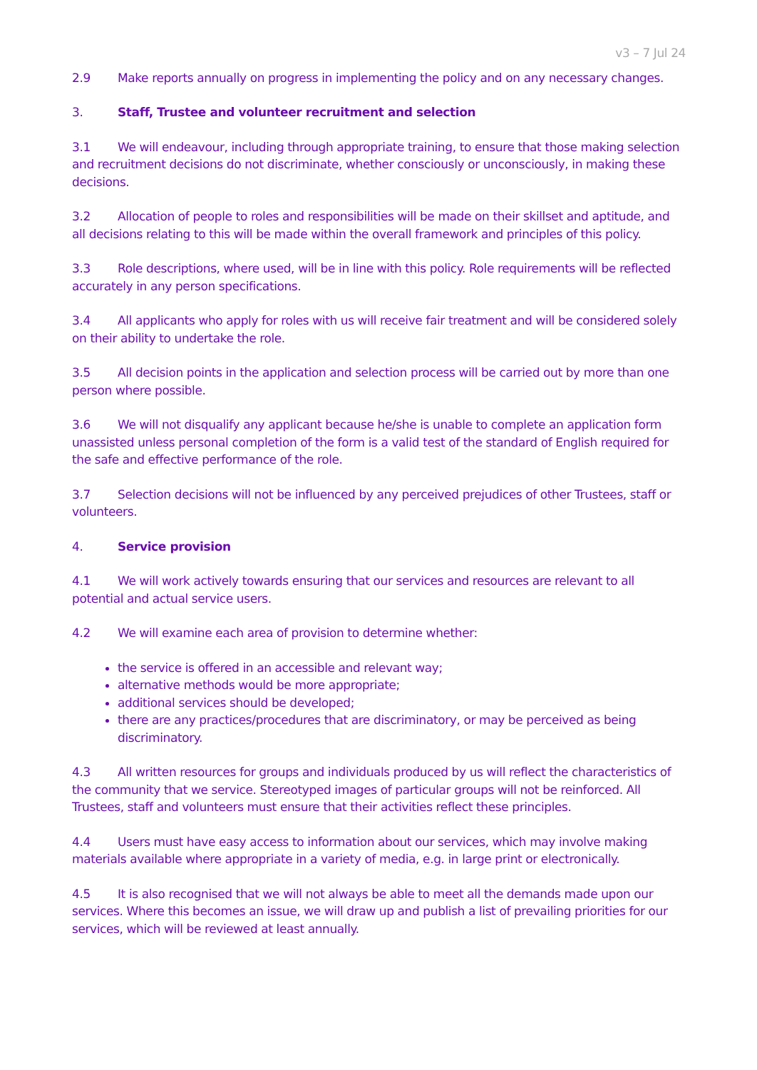v3 – 7 Jul 24
2.9 Make reports annually on progress in implementing the policy and on any necessary changes.
3. Staff, Trustee and volunteer recruitment and selection
3.1 We will endeavour, including through appropriate training, to ensure that those making selection and recruitment decisions do not discriminate, whether consciously or unconsciously, in making these decisions.
3.2 Allocation of people to roles and responsibilities will be made on their skillset and aptitude, and all decisions relating to this will be made within the overall framework and principles of this policy.
3.3 Role descriptions, where used, will be in line with this policy. Role requirements will be reflected accurately in any person specifications.
3.4 All applicants who apply for roles with us will receive fair treatment and will be considered solely on their ability to undertake the role.
3.5 All decision points in the application and selection process will be carried out by more than one person where possible.
3.6 We will not disqualify any applicant because he/she is unable to complete an application form unassisted unless personal completion of the form is a valid test of the standard of English required for the safe and effective performance of the role.
3.7 Selection decisions will not be influenced by any perceived prejudices of other Trustees, staff or volunteers.
4. Service provision
4.1 We will work actively towards ensuring that our services and resources are relevant to all potential and actual service users.
4.2 We will examine each area of provision to determine whether:
the service is offered in an accessible and relevant way;
alternative methods would be more appropriate;
additional services should be developed;
there are any practices/procedures that are discriminatory, or may be perceived as being discriminatory.
4.3 All written resources for groups and individuals produced by us will reflect the characteristics of the community that we service. Stereotyped images of particular groups will not be reinforced. All Trustees, staff and volunteers must ensure that their activities reflect these principles.
4.4 Users must have easy access to information about our services, which may involve making materials available where appropriate in a variety of media, e.g. in large print or electronically.
4.5 It is also recognised that we will not always be able to meet all the demands made upon our services. Where this becomes an issue, we will draw up and publish a list of prevailing priorities for our services, which will be reviewed at least annually.